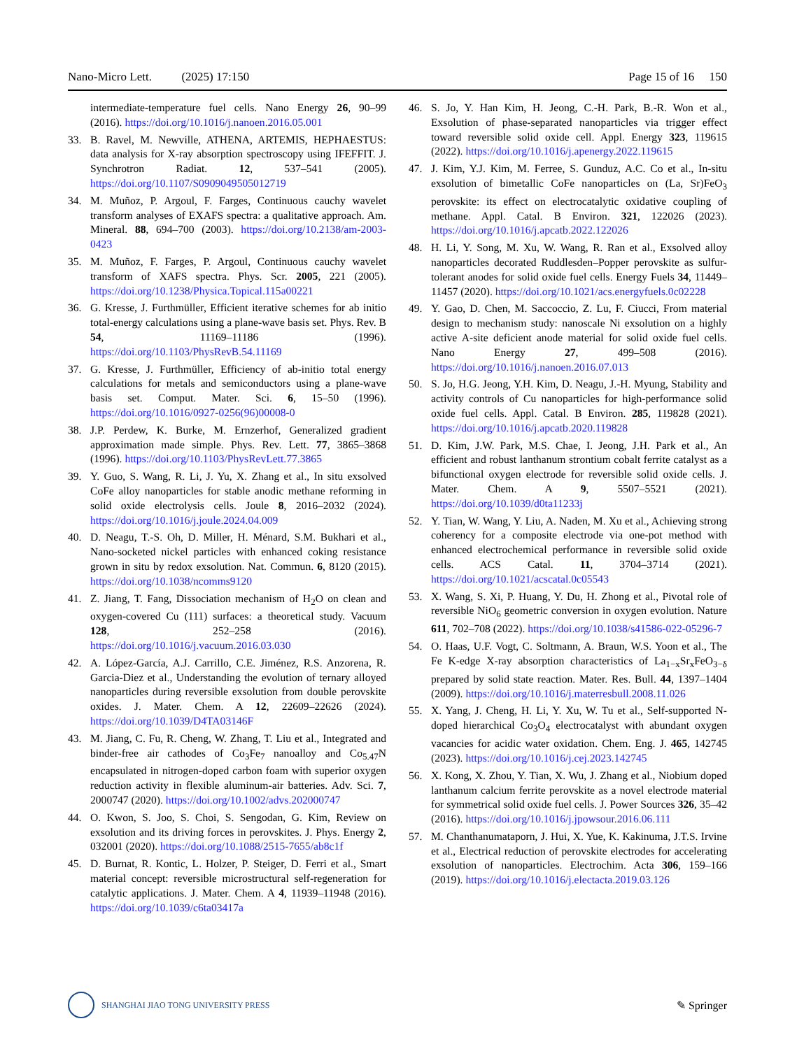Nano-Micro Lett. (2025) 17:150 Page 15 of 16 150
intermediate-temperature fuel cells. Nano Energy 26, 90–99 (2016). https://doi.org/10.1016/j.nanoen.2016.05.001
33. B. Ravel, M. Newville, ATHENA, ARTEMIS, HEPHAESTUS: data analysis for X-ray absorption spectroscopy using IFEFFIT. J. Synchrotron Radiat. 12, 537–541 (2005). https://doi.org/10.1107/S0909049505012719
34. M. Muñoz, P. Argoul, F. Farges, Continuous cauchy wavelet transform analyses of EXAFS spectra: a qualitative approach. Am. Mineral. 88, 694–700 (2003). https://doi.org/10.2138/am-2003-0423
35. M. Muñoz, F. Farges, P. Argoul, Continuous cauchy wavelet transform of XAFS spectra. Phys. Scr. 2005, 221 (2005). https://doi.org/10.1238/Physica.Topical.115a00221
36. G. Kresse, J. Furthmüller, Efficient iterative schemes for ab initio total-energy calculations using a plane-wave basis set. Phys. Rev. B 54, 11169–11186 (1996). https://doi.org/10.1103/PhysRevB.54.11169
37. G. Kresse, J. Furthmüller, Efficiency of ab-initio total energy calculations for metals and semiconductors using a plane-wave basis set. Comput. Mater. Sci. 6, 15–50 (1996). https://doi.org/10.1016/0927-0256(96)00008-0
38. J.P. Perdew, K. Burke, M. Ernzerhof, Generalized gradient approximation made simple. Phys. Rev. Lett. 77, 3865–3868 (1996). https://doi.org/10.1103/PhysRevLett.77.3865
39. Y. Guo, S. Wang, R. Li, J. Yu, X. Zhang et al., In situ exsolved CoFe alloy nanoparticles for stable anodic methane reforming in solid oxide electrolysis cells. Joule 8, 2016–2032 (2024). https://doi.org/10.1016/j.joule.2024.04.009
40. D. Neagu, T.-S. Oh, D. Miller, H. Ménard, S.M. Bukhari et al., Nano-socketed nickel particles with enhanced coking resistance grown in situ by redox exsolution. Nat. Commun. 6, 8120 (2015). https://doi.org/10.1038/ncomms9120
41. Z. Jiang, T. Fang, Dissociation mechanism of H<sub>2</sub>O on clean and oxygen-covered Cu (111) surfaces: a theoretical study. Vacuum 128, 252–258 (2016). https://doi.org/10.1016/j.vacuum.2016.03.030
42. A. López-García, A.J. Carrillo, C.E. Jiménez, R.S. Anzorena, R. Garcia-Diez et al., Understanding the evolution of ternary alloyed nanoparticles during reversible exsolution from double perovskite oxides. J. Mater. Chem. A 12, 22609–22626 (2024). https://doi.org/10.1039/D4TA03146F
43. M. Jiang, C. Fu, R. Cheng, W. Zhang, T. Liu et al., Integrated and binder-free air cathodes of Co<sub>3</sub>Fe<sub>7</sub> nanoalloy and Co<sub>5.47</sub>N encapsulated in nitrogen-doped carbon foam with superior oxygen reduction activity in flexible aluminum-air batteries. Adv. Sci. 7, 2000747 (2020). https://doi.org/10.1002/advs.202000747
44. O. Kwon, S. Joo, S. Choi, S. Sengodan, G. Kim, Review on exsolution and its driving forces in perovskites. J. Phys. Energy 2, 032001 (2020). https://doi.org/10.1088/2515-7655/ab8c1f
45. D. Burnat, R. Kontic, L. Holzer, P. Steiger, D. Ferri et al., Smart material concept: reversible microstructural self-regeneration for catalytic applications. J. Mater. Chem. A 4, 11939–11948 (2016). https://doi.org/10.1039/c6ta03417a
46. S. Jo, Y. Han Kim, H. Jeong, C.-H. Park, B.-R. Won et al., Exsolution of phase-separated nanoparticles via trigger effect toward reversible solid oxide cell. Appl. Energy 323, 119615 (2022). https://doi.org/10.1016/j.apenergy.2022.119615
47. J. Kim, Y.J. Kim, M. Ferree, S. Gunduz, A.C. Co et al., In-situ exsolution of bimetallic CoFe nanoparticles on (La, Sr)FeO<sub>3</sub> perovskite: its effect on electrocatalytic oxidative coupling of methane. Appl. Catal. B Environ. 321, 122026 (2023). https://doi.org/10.1016/j.apcatb.2022.122026
48. H. Li, Y. Song, M. Xu, W. Wang, R. Ran et al., Exsolved alloy nanoparticles decorated Ruddlesden–Popper perovskite as sulfur-tolerant anodes for solid oxide fuel cells. Energy Fuels 34, 11449–11457 (2020). https://doi.org/10.1021/acs.energyfuels.0c02228
49. Y. Gao, D. Chen, M. Saccoccio, Z. Lu, F. Ciucci, From material design to mechanism study: nanoscale Ni exsolution on a highly active A-site deficient anode material for solid oxide fuel cells. Nano Energy 27, 499–508 (2016). https://doi.org/10.1016/j.nanoen.2016.07.013
50. S. Jo, H.G. Jeong, Y.H. Kim, D. Neagu, J.-H. Myung, Stability and activity controls of Cu nanoparticles for high-performance solid oxide fuel cells. Appl. Catal. B Environ. 285, 119828 (2021). https://doi.org/10.1016/j.apcatb.2020.119828
51. D. Kim, J.W. Park, M.S. Chae, I. Jeong, J.H. Park et al., An efficient and robust lanthanum strontium cobalt ferrite catalyst as a bifunctional oxygen electrode for reversible solid oxide cells. J. Mater. Chem. A 9, 5507–5521 (2021). https://doi.org/10.1039/d0ta11233j
52. Y. Tian, W. Wang, Y. Liu, A. Naden, M. Xu et al., Achieving strong coherency for a composite electrode via one-pot method with enhanced electrochemical performance in reversible solid oxide cells. ACS Catal. 11, 3704–3714 (2021). https://doi.org/10.1021/acscatal.0c05543
53. X. Wang, S. Xi, P. Huang, Y. Du, H. Zhong et al., Pivotal role of reversible NiO<sub>6</sub> geometric conversion in oxygen evolution. Nature 611, 702–708 (2022). https://doi.org/10.1038/s41586-022-05296-7
54. O. Haas, U.F. Vogt, C. Soltmann, A. Braun, W.S. Yoon et al., The Fe K-edge X-ray absorption characteristics of La<sub>1−x</sub>Sr<sub>x</sub>FeO<sub>3−δ</sub> prepared by solid state reaction. Mater. Res. Bull. 44, 1397–1404 (2009). https://doi.org/10.1016/j.materresbull.2008.11.026
55. X. Yang, J. Cheng, H. Li, Y. Xu, W. Tu et al., Self-supported N-doped hierarchical Co<sub>3</sub>O<sub>4</sub> electrocatalyst with abundant oxygen vacancies for acidic water oxidation. Chem. Eng. J. 465, 142745 (2023). https://doi.org/10.1016/j.cej.2023.142745
56. X. Kong, X. Zhou, Y. Tian, X. Wu, J. Zhang et al., Niobium doped lanthanum calcium ferrite perovskite as a novel electrode material for symmetrical solid oxide fuel cells. J. Power Sources 326, 35–42 (2016). https://doi.org/10.1016/j.jpowsour.2016.06.111
57. M. Chanthanumataporn, J. Hui, X. Yue, K. Kakinuma, J.T.S. Irvine et al., Electrical reduction of perovskite electrodes for accelerating exsolution of nanoparticles. Electrochim. Acta 306, 159–166 (2019). https://doi.org/10.1016/j.electacta.2019.03.126
SHANGHAI JIAO TONG UNIVERSITY PRESS
✎ Springer